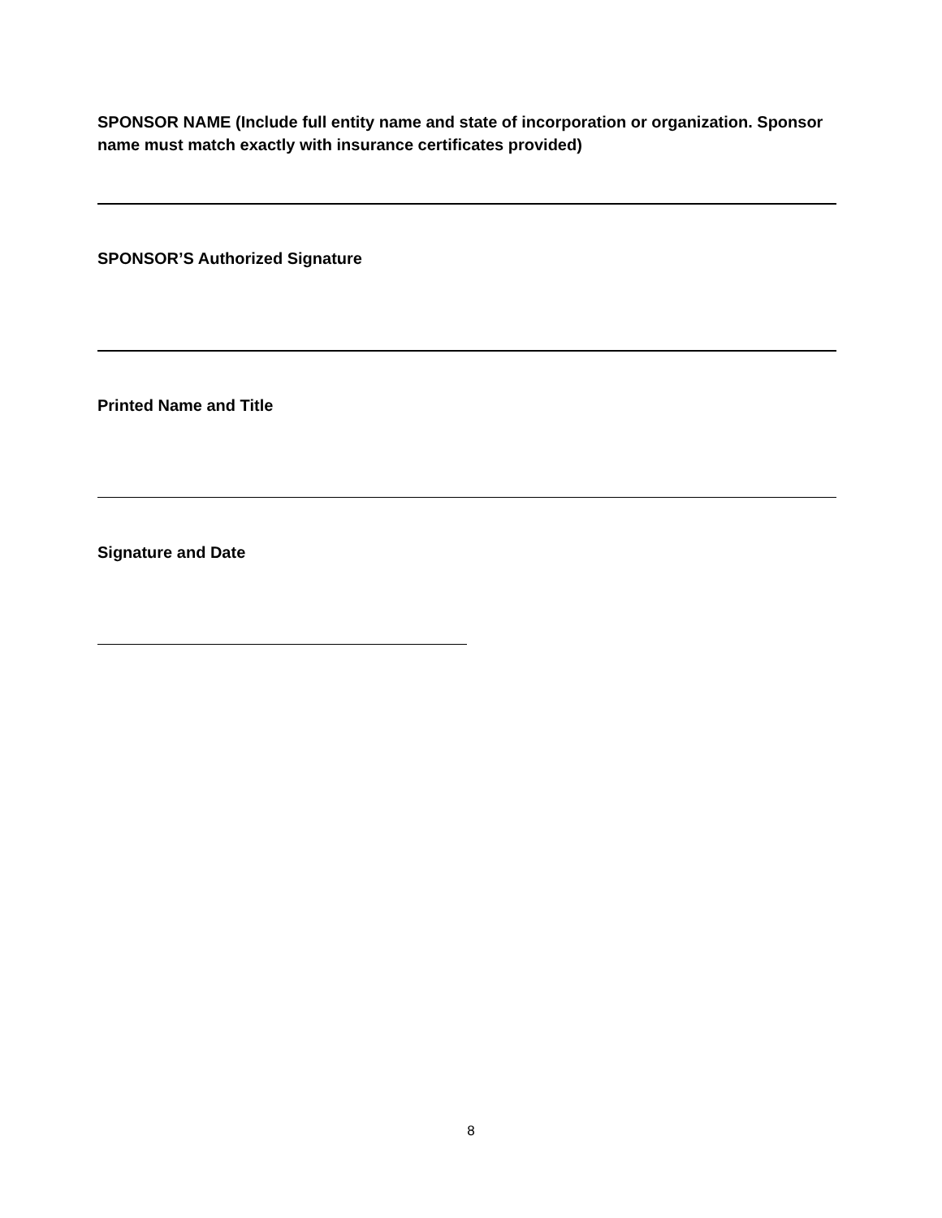SPONSOR NAME (Include full entity name and state of incorporation or organization. Sponsor name must match exactly with insurance certificates provided)
SPONSOR’S Authorized Signature
Printed Name and Title
Signature and Date
8